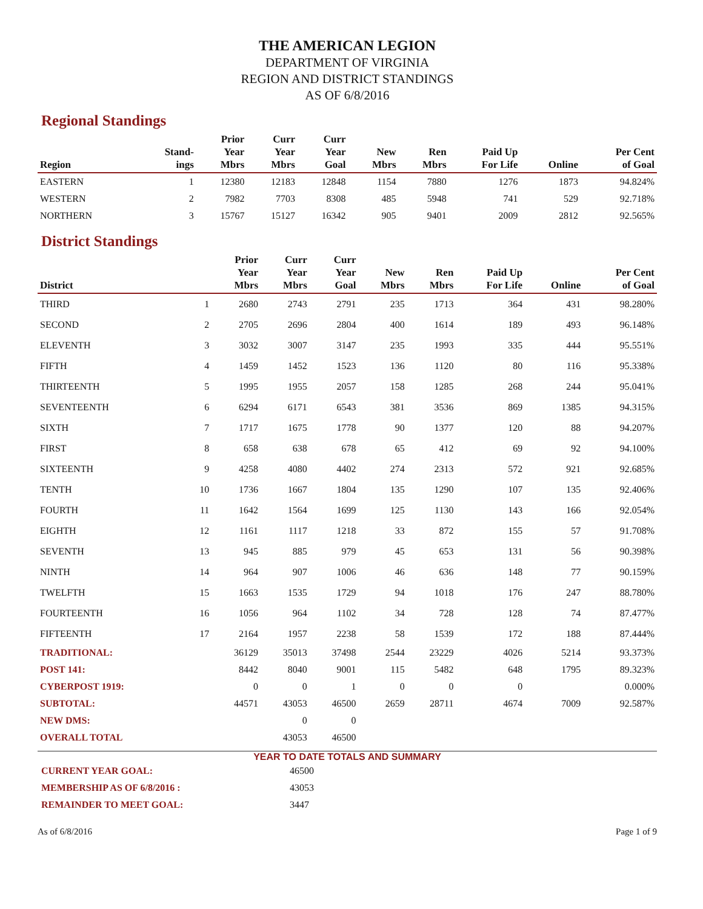THE AMERICAN LEGION
DEPARTMENT OF VIRGINIA
REGION AND DISTRICT STANDINGS
AS OF 6/8/2016
Regional Standings
| Region | Stand- ings | Prior Year Mbrs | Curr Year Mbrs | Curr Year Goal | New Mbrs | Ren Mbrs | Paid Up For Life | Online | Per Cent of Goal |
| --- | --- | --- | --- | --- | --- | --- | --- | --- | --- |
| EASTERN | 1 | 12380 | 12183 | 12848 | 1154 | 7880 | 1276 | 1873 | 94.824% |
| WESTERN | 2 | 7982 | 7703 | 8308 | 485 | 5948 | 741 | 529 | 92.718% |
| NORTHERN | 3 | 15767 | 15127 | 16342 | 905 | 9401 | 2009 | 2812 | 92.565% |
District Standings
| District | | Prior Year Mbrs | Curr Year Mbrs | Curr Year Goal | New Mbrs | Ren Mbrs | Paid Up For Life | Online | Per Cent of Goal |
| --- | --- | --- | --- | --- | --- | --- | --- | --- | --- |
| THIRD | 1 | 2680 | 2743 | 2791 | 235 | 1713 | 364 | 431 | 98.280% |
| SECOND | 2 | 2705 | 2696 | 2804 | 400 | 1614 | 189 | 493 | 96.148% |
| ELEVENTH | 3 | 3032 | 3007 | 3147 | 235 | 1993 | 335 | 444 | 95.551% |
| FIFTH | 4 | 1459 | 1452 | 1523 | 136 | 1120 | 80 | 116 | 95.338% |
| THIRTEENTH | 5 | 1995 | 1955 | 2057 | 158 | 1285 | 268 | 244 | 95.041% |
| SEVENTEENTH | 6 | 6294 | 6171 | 6543 | 381 | 3536 | 869 | 1385 | 94.315% |
| SIXTH | 7 | 1717 | 1675 | 1778 | 90 | 1377 | 120 | 88 | 94.207% |
| FIRST | 8 | 658 | 638 | 678 | 65 | 412 | 69 | 92 | 94.100% |
| SIXTEENTH | 9 | 4258 | 4080 | 4402 | 274 | 2313 | 572 | 921 | 92.685% |
| TENTH | 10 | 1736 | 1667 | 1804 | 135 | 1290 | 107 | 135 | 92.406% |
| FOURTH | 11 | 1642 | 1564 | 1699 | 125 | 1130 | 143 | 166 | 92.054% |
| EIGHTH | 12 | 1161 | 1117 | 1218 | 33 | 872 | 155 | 57 | 91.708% |
| SEVENTH | 13 | 945 | 885 | 979 | 45 | 653 | 131 | 56 | 90.398% |
| NINTH | 14 | 964 | 907 | 1006 | 46 | 636 | 148 | 77 | 90.159% |
| TWELFTH | 15 | 1663 | 1535 | 1729 | 94 | 1018 | 176 | 247 | 88.780% |
| FOURTEENTH | 16 | 1056 | 964 | 1102 | 34 | 728 | 128 | 74 | 87.477% |
| FIFTEENTH | 17 | 2164 | 1957 | 2238 | 58 | 1539 | 172 | 188 | 87.444% |
| TRADITIONAL: | | 36129 | 35013 | 37498 | 2544 | 23229 | 4026 | 5214 | 93.373% |
| POST 141: | | 8442 | 8040 | 9001 | 115 | 5482 | 648 | 1795 | 89.323% |
| CYBERPOST 1919: | | 0 | 0 | 1 | 0 | 0 | 0 | | 0.000% |
| SUBTOTAL: | | 44571 | 43053 | 46500 | 2659 | 28711 | 4674 | 7009 | 92.587% |
| NEW DMS: | | | 0 | 0 | | | | | |
| OVERALL TOTAL | | | 43053 | 46500 | | | | | |
YEAR TO DATE TOTALS AND SUMMARY
CURRENT YEAR GOAL: 46500
MEMBERSHIP AS OF 6/8/2016 : 43053
REMAINDER TO MEET GOAL: 3447
As of 6/8/2016 Page 1 of 9